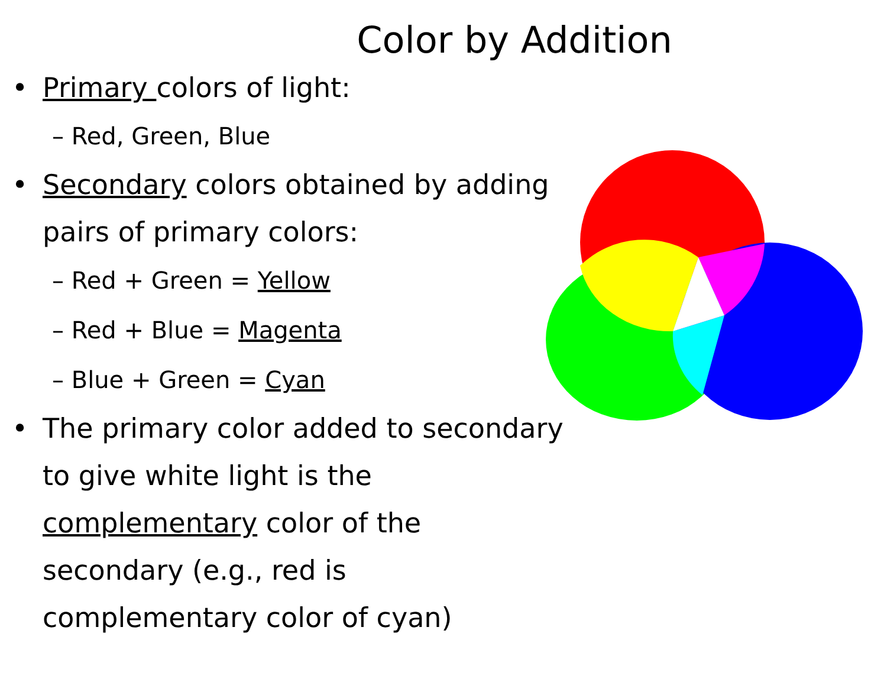Color by Addition
• Primary colors of light:
– Red, Green, Blue
• Secondary colors obtained by adding pairs of primary colors:
– Red + Green = Yellow
– Red + Blue = Magenta
– Blue + Green = Cyan
• The primary color added to secondary to give white light is the complementary color of the secondary (e.g., red is complementary color of cyan)